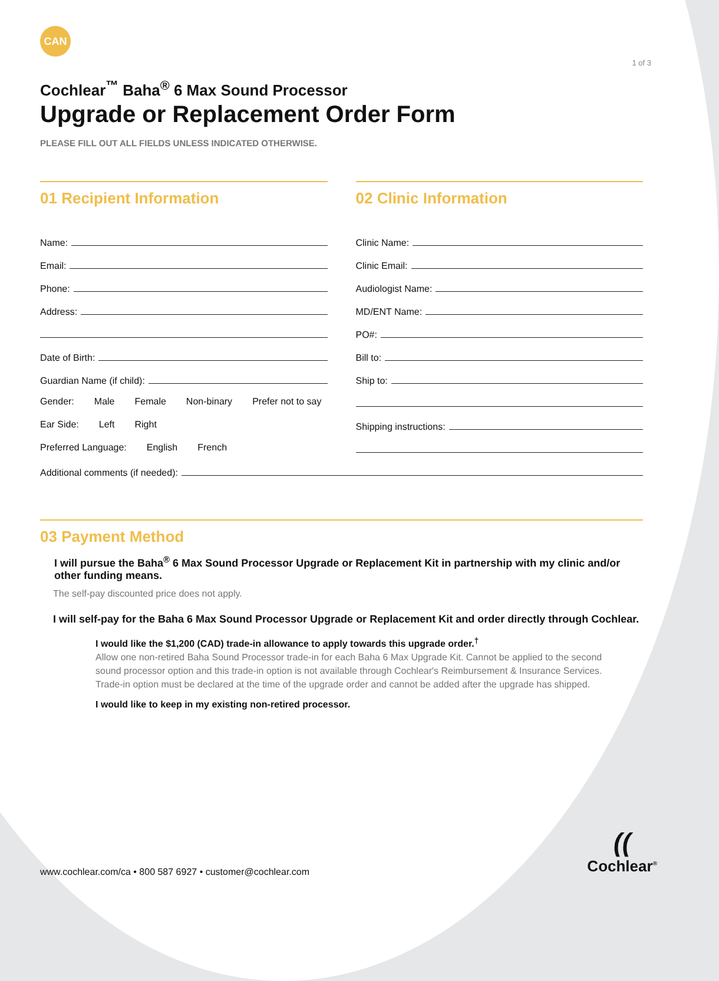1 of 3
CAN
Cochlear<sup>™</sup> Baha<sup>®</sup> 6 Max Sound Processor
Upgrade or Replacement Order Form
PLEASE FILL OUT ALL FIELDS UNLESS INDICATED OTHERWISE.
01 Recipient Information
Name:
Email:
Phone:
Address:
Date of Birth:
Guardian Name (if child):
Gender: Male Female Non-binary Prefer not to say
Ear Side: Left Right
Preferred Language: English French
02 Clinic Information
Clinic Name:
Clinic Email:
Audiologist Name:
MD/ENT Name:
PO#:
Bill to:
Ship to:
Shipping instructions:
Additional comments (if needed):
03 Payment Method
I will pursue the Baha<sup>®</sup> 6 Max Sound Processor Upgrade or Replacement Kit in partnership with my clinic and/or other funding means.
The self-pay discounted price does not apply.
I will self-pay for the Baha 6 Max Sound Processor Upgrade or Replacement Kit and order directly through Cochlear.
I would like the $1,200 (CAD) trade-in allowance to apply towards this upgrade order.<sup>†</sup>
Allow one non-retired Baha Sound Processor trade-in for each Baha 6 Max Upgrade Kit. Cannot be applied to the second sound processor option and this trade-in option is not available through Cochlear's Reimbursement & Insurance Services. Trade-in option must be declared at the time of the upgrade order and cannot be added after the upgrade has shipped.
I would like to keep in my existing non-retired processor.
www.cochlear.com/ca • 800 587 6927 • customer@cochlear.com
((
Cochlear<sup>®</sup>